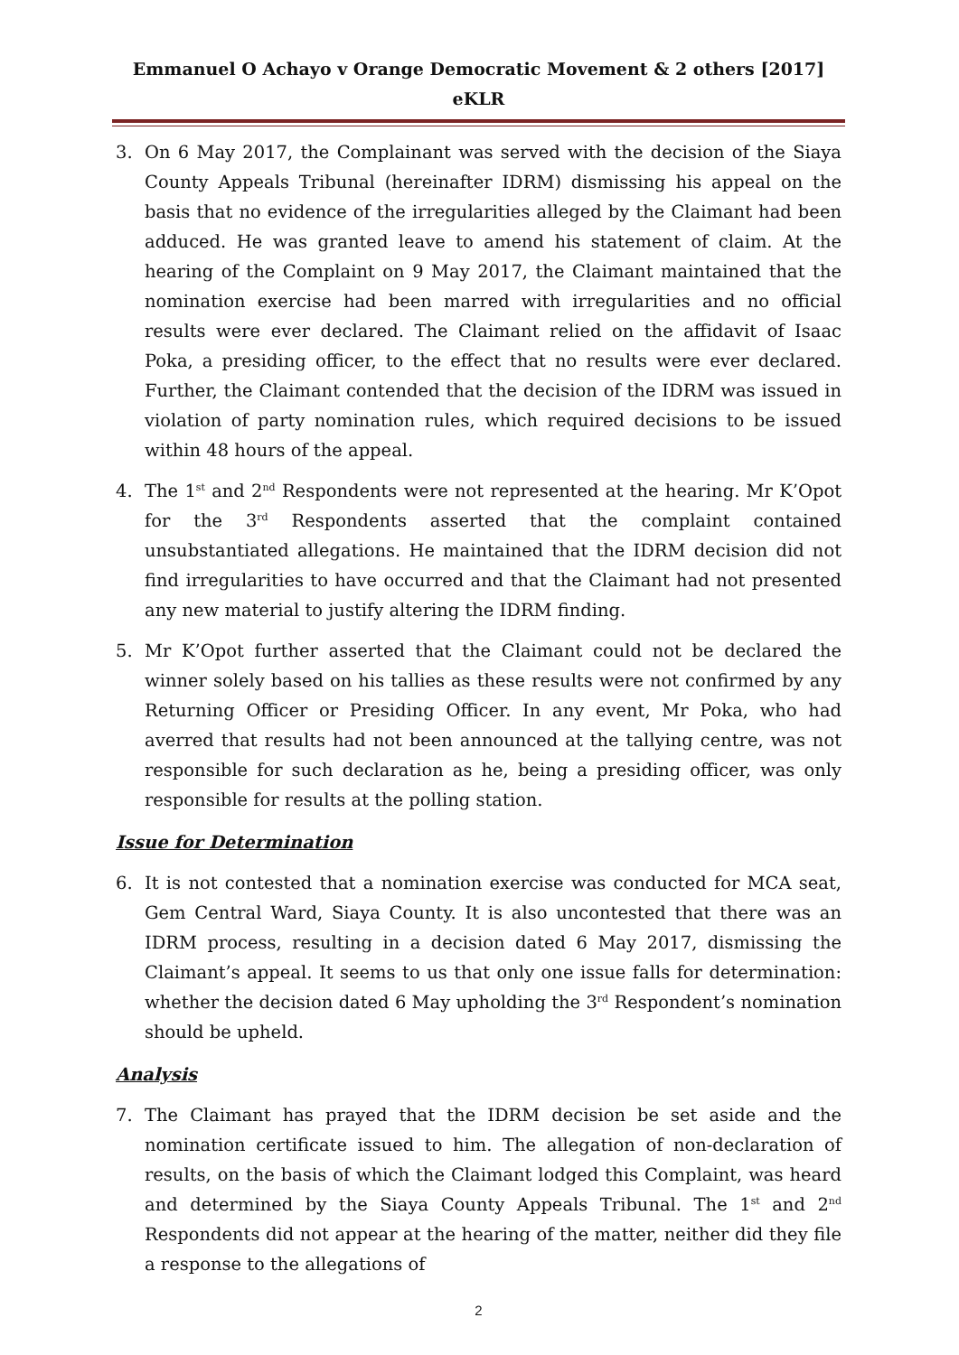Emmanuel O Achayo v Orange Democratic Movement & 2 others [2017] eKLR
3. On 6 May 2017, the Complainant was served with the decision of the Siaya County Appeals Tribunal (hereinafter IDRM) dismissing his appeal on the basis that no evidence of the irregularities alleged by the Claimant had been adduced. He was granted leave to amend his statement of claim. At the hearing of the Complaint on 9 May 2017, the Claimant maintained that the nomination exercise had been marred with irregularities and no official results were ever declared. The Claimant relied on the affidavit of Isaac Poka, a presiding officer, to the effect that no results were ever declared. Further, the Claimant contended that the decision of the IDRM was issued in violation of party nomination rules, which required decisions to be issued within 48 hours of the appeal.
4. The 1<sup>st</sup> and 2<sup>nd</sup> Respondents were not represented at the hearing. Mr K’Opot for the 3<sup>rd</sup> Respondents asserted that the complaint contained unsubstantiated allegations. He maintained that the IDRM decision did not find irregularities to have occurred and that the Claimant had not presented any new material to justify altering the IDRM finding.
5. Mr K’Opot further asserted that the Claimant could not be declared the winner solely based on his tallies as these results were not confirmed by any Returning Officer or Presiding Officer. In any event, Mr Poka, who had averred that results had not been announced at the tallying centre, was not responsible for such declaration as he, being a presiding officer, was only responsible for results at the polling station.
Issue for Determination
6. It is not contested that a nomination exercise was conducted for MCA seat, Gem Central Ward, Siaya County. It is also uncontested that there was an IDRM process, resulting in a decision dated 6 May 2017, dismissing the Claimant’s appeal. It seems to us that only one issue falls for determination: whether the decision dated 6 May upholding the 3<sup>rd</sup> Respondent’s nomination should be upheld.
Analysis
7. The Claimant has prayed that the IDRM decision be set aside and the nomination certificate issued to him. The allegation of non-declaration of results, on the basis of which the Claimant lodged this Complaint, was heard and determined by the Siaya County Appeals Tribunal. The 1<sup>st</sup> and 2<sup>nd</sup> Respondents did not appear at the hearing of the matter, neither did they file a response to the allegations of
2